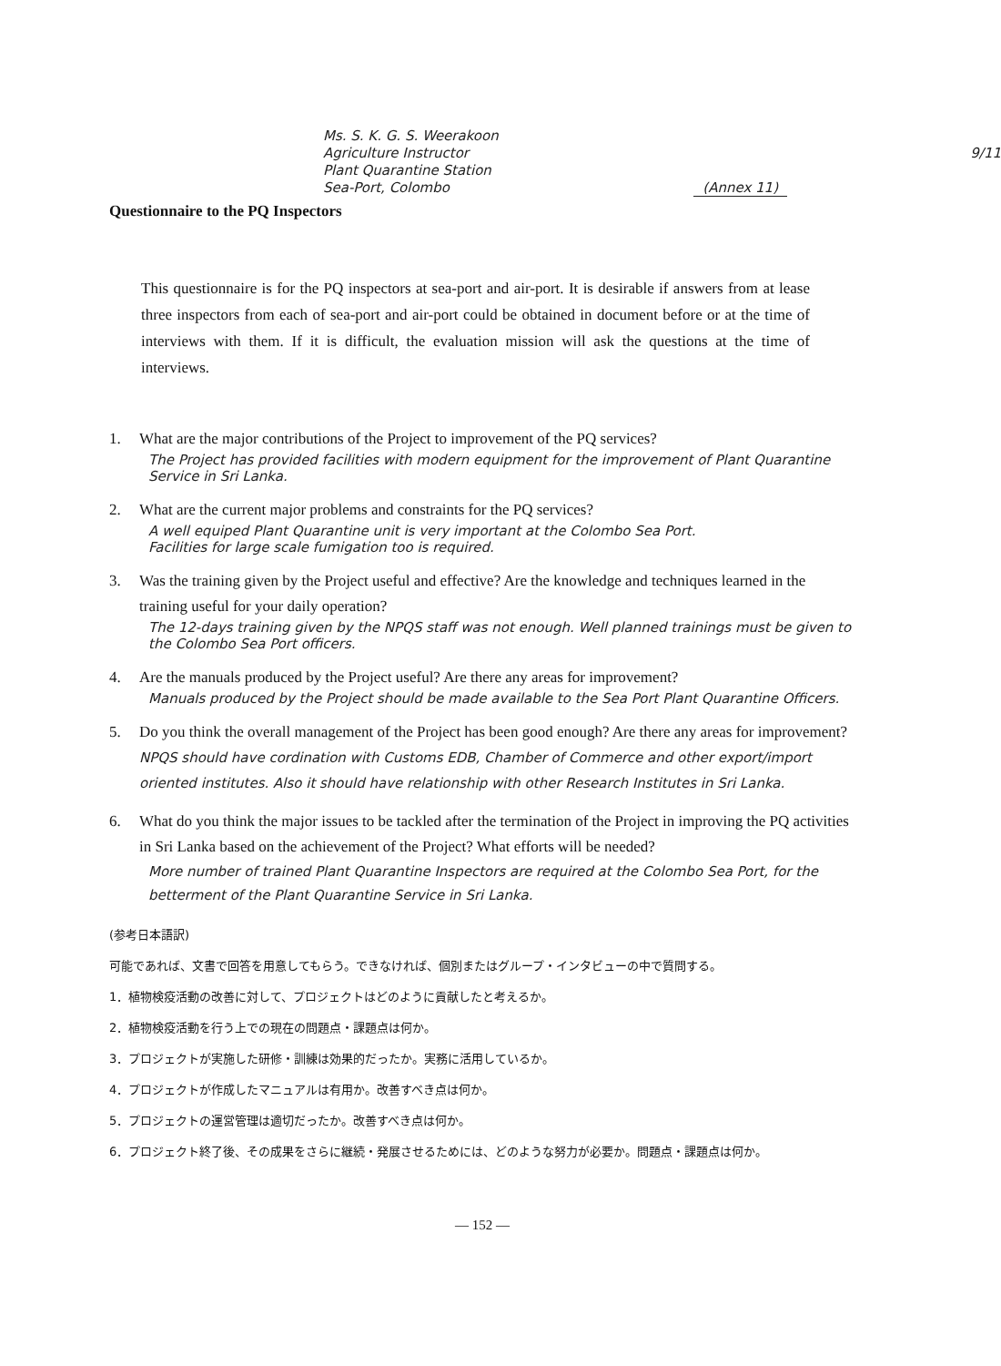Ms. S. K. G. S. Weerakoon
Agriculture Instructor 9/11
Plant Quarantine Station
Sea-Port, Colombo (Annex 11)
Questionnaire to the PQ Inspectors
This questionnaire is for the PQ inspectors at sea-port and air-port. It is desirable if answers from at lease three inspectors from each of sea-port and air-port could be obtained in document before or at the time of interviews with them. If it is difficult, the evaluation mission will ask the questions at the time of interviews.
1. What are the major contributions of the Project to improvement of the PQ services?
The Project has provided facilities with modern equipment for the improvement of Plant Quarantine Service in Sri Lanka.
2. What are the current major problems and constraints for the PQ services?
A well equiped Plant Quarantine unit is very important at the Colombo Sea Port.
Facilities for large scale fumigation too is required.
3. Was the training given by the Project useful and effective? Are the knowledge and techniques learned in the training useful for your daily operation?
The 12-days training given by the NPQS staff was not enough. Well planned trainings must be given to the Colombo Sea Port officers.
4. Are the manuals produced by the Project useful? Are there any areas for improvement?
Manuals produced by the Project should be made available to the Sea Port Plant Quarantine Officers.
5. Do you think the overall management of the Project has been good enough? Are there any areas for improvement? NPQS should have cordination with Customs EDB, Chamber of Commerce and other export/import oriented institutes. Also it should have relationship with other Research Institutes in Sri Lanka.
6. What do you think the major issues to be tackled after the termination of the Project in improving the PQ activities in Sri Lanka based on the achievement of the Project? What efforts will be needed?
More number of trained Plant Quarantine Inspectors are required at the Colombo Sea Port, for the betterment of the Plant Quarantine Service in Sri Lanka.
(参考日本語訳)
可能であれば、文書で回答を用意してもらう。できなければ、個別またはグループ・インタビューの中で質問する。
1．植物検疫活動の改善に対して、プロジェクトはどのように貢献したと考えるか。
2．植物検疫活動を行う上での現在の問題点・課題点は何か。
3．プロジェクトが実施した研修・訓練は効果的だったか。実務に活用しているか。
4．プロジェクトが作成したマニュアルは有用か。改善すべき点は何か。
5．プロジェクトの運営管理は適切だったか。改善すべき点は何か。
6．プロジェクト終了後、その成果をさらに継続・発展させるためには、どのような努力が必要か。問題点・課題点は何か。
— 152 —